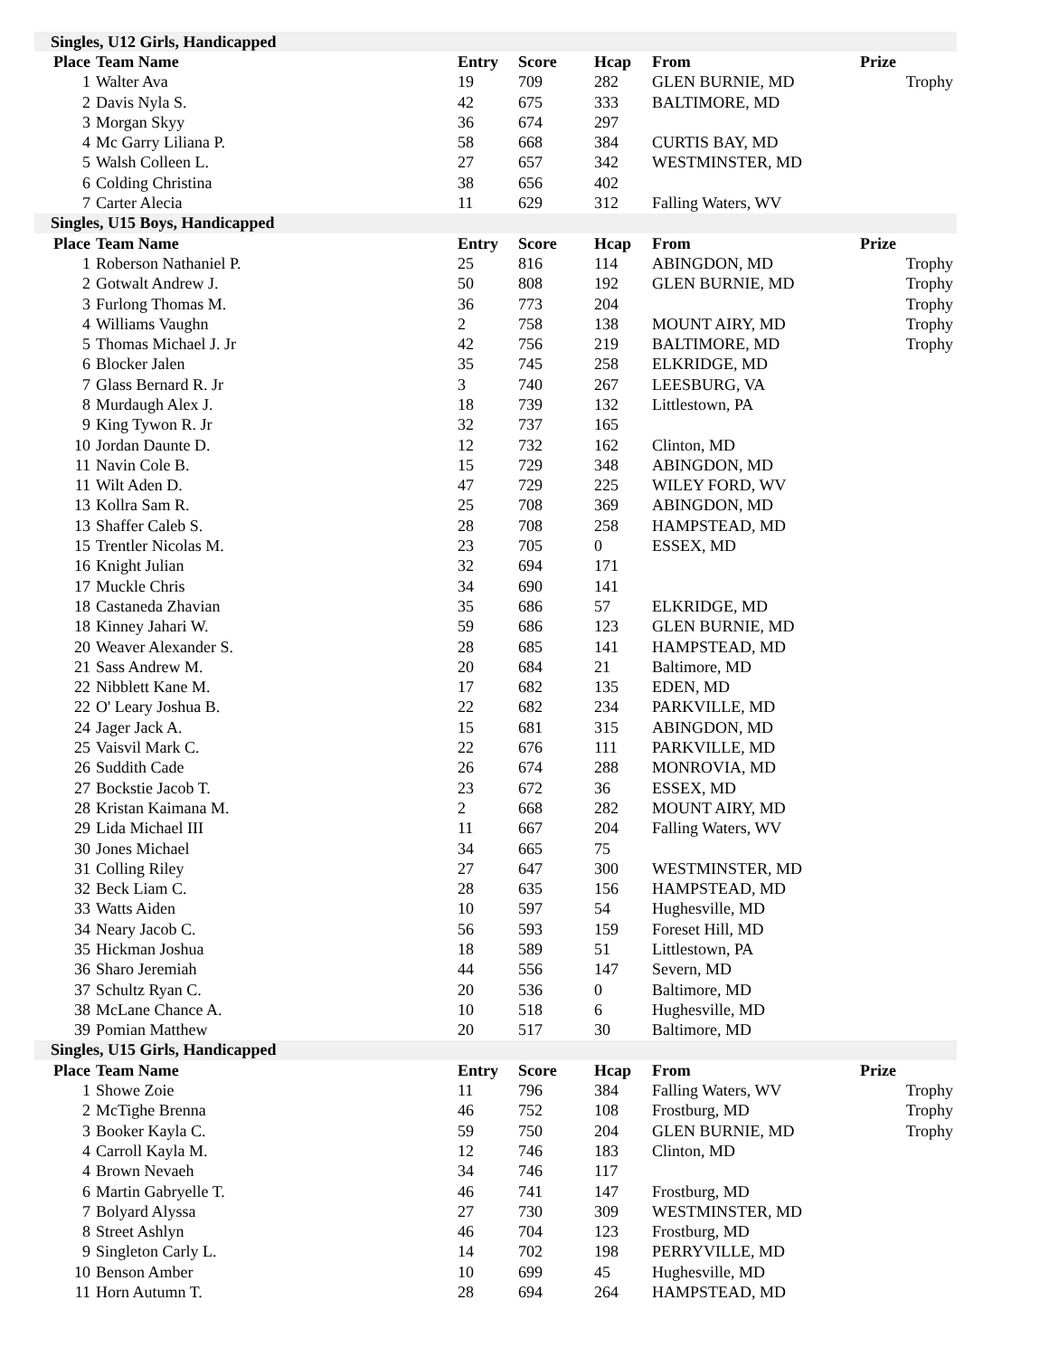| Singles, U12 Girls, Handicapped | | | | | | |
| Place | Team Name | Entry | Score | Hcap | From | Prize |
| 1 | Walter Ava | 19 | 709 | 282 | GLEN BURNIE, MD | Trophy |
| 2 | Davis Nyla S. | 42 | 675 | 333 | BALTIMORE, MD | |
| 3 | Morgan Skyy | 36 | 674 | 297 | | |
| 4 | Mc Garry Liliana P. | 58 | 668 | 384 | CURTIS BAY, MD | |
| 5 | Walsh Colleen L. | 27 | 657 | 342 | WESTMINSTER, MD | |
| 6 | Colding Christina | 38 | 656 | 402 | | |
| 7 | Carter Alecia | 11 | 629 | 312 | Falling Waters, WV | |
| Singles, U15 Boys, Handicapped | | | | | | |
| Place | Team Name | Entry | Score | Hcap | From | Prize |
| 1 | Roberson Nathaniel P. | 25 | 816 | 114 | ABINGDON, MD | Trophy |
| 2 | Gotwalt Andrew J. | 50 | 808 | 192 | GLEN BURNIE, MD | Trophy |
| 3 | Furlong Thomas M. | 36 | 773 | 204 | | Trophy |
| 4 | Williams Vaughn | 2 | 758 | 138 | MOUNT AIRY, MD | Trophy |
| 5 | Thomas Michael J. Jr | 42 | 756 | 219 | BALTIMORE, MD | Trophy |
| 6 | Blocker Jalen | 35 | 745 | 258 | ELKRIDGE, MD | |
| 7 | Glass Bernard R. Jr | 3 | 740 | 267 | LEESBURG, VA | |
| 8 | Murdaugh Alex J. | 18 | 739 | 132 | Littlestown, PA | |
| 9 | King Tywon R. Jr | 32 | 737 | 165 | | |
| 10 | Jordan Daunte D. | 12 | 732 | 162 | Clinton, MD | |
| 11 | Navin Cole B. | 15 | 729 | 348 | ABINGDON, MD | |
| 11 | Wilt Aden D. | 47 | 729 | 225 | WILEY FORD, WV | |
| 13 | Kollra Sam R. | 25 | 708 | 369 | ABINGDON, MD | |
| 13 | Shaffer Caleb S. | 28 | 708 | 258 | HAMPSTEAD, MD | |
| 15 | Trentler Nicolas M. | 23 | 705 | 0 | ESSEX, MD | |
| 16 | Knight Julian | 32 | 694 | 171 | | |
| 17 | Muckle Chris | 34 | 690 | 141 | | |
| 18 | Castaneda Zhavian | 35 | 686 | 57 | ELKRIDGE, MD | |
| 18 | Kinney Jahari W. | 59 | 686 | 123 | GLEN BURNIE, MD | |
| 20 | Weaver Alexander S. | 28 | 685 | 141 | HAMPSTEAD, MD | |
| 21 | Sass Andrew M. | 20 | 684 | 21 | Baltimore, MD | |
| 22 | Nibblett Kane M. | 17 | 682 | 135 | EDEN, MD | |
| 22 | O' Leary Joshua B. | 22 | 682 | 234 | PARKVILLE, MD | |
| 24 | Jager Jack A. | 15 | 681 | 315 | ABINGDON, MD | |
| 25 | Vaisvil Mark C. | 22 | 676 | 111 | PARKVILLE, MD | |
| 26 | Suddith Cade | 26 | 674 | 288 | MONROVIA, MD | |
| 27 | Bockstie Jacob T. | 23 | 672 | 36 | ESSEX, MD | |
| 28 | Kristan Kaimana M. | 2 | 668 | 282 | MOUNT AIRY, MD | |
| 29 | Lida Michael III | 11 | 667 | 204 | Falling Waters, WV | |
| 30 | Jones Michael | 34 | 665 | 75 | | |
| 31 | Colling Riley | 27 | 647 | 300 | WESTMINSTER, MD | |
| 32 | Beck Liam C. | 28 | 635 | 156 | HAMPSTEAD, MD | |
| 33 | Watts Aiden | 10 | 597 | 54 | Hughesville, MD | |
| 34 | Neary Jacob C. | 56 | 593 | 159 | Foreset Hill, MD | |
| 35 | Hickman Joshua | 18 | 589 | 51 | Littlestown, PA | |
| 36 | Sharo Jeremiah | 44 | 556 | 147 | Severn, MD | |
| 37 | Schultz Ryan C. | 20 | 536 | 0 | Baltimore, MD | |
| 38 | McLane Chance A. | 10 | 518 | 6 | Hughesville, MD | |
| 39 | Pomian Matthew | 20 | 517 | 30 | Baltimore, MD | |
| Singles, U15 Girls, Handicapped | | | | | | |
| Place | Team Name | Entry | Score | Hcap | From | Prize |
| 1 | Showe Zoie | 11 | 796 | 384 | Falling Waters, WV | Trophy |
| 2 | McTighe Brenna | 46 | 752 | 108 | Frostburg, MD | Trophy |
| 3 | Booker Kayla C. | 59 | 750 | 204 | GLEN BURNIE, MD | Trophy |
| 4 | Carroll Kayla M. | 12 | 746 | 183 | Clinton, MD | |
| 4 | Brown Nevaeh | 34 | 746 | 117 | | |
| 6 | Martin Gabryelle T. | 46 | 741 | 147 | Frostburg, MD | |
| 7 | Bolyard Alyssa | 27 | 730 | 309 | WESTMINSTER, MD | |
| 8 | Street Ashlyn | 46 | 704 | 123 | Frostburg, MD | |
| 9 | Singleton Carly L. | 14 | 702 | 198 | PERRYVILLE, MD | |
| 10 | Benson Amber | 10 | 699 | 45 | Hughesville, MD | |
| 11 | Horn Autumn T. | 28 | 694 | 264 | HAMPSTEAD, MD | |